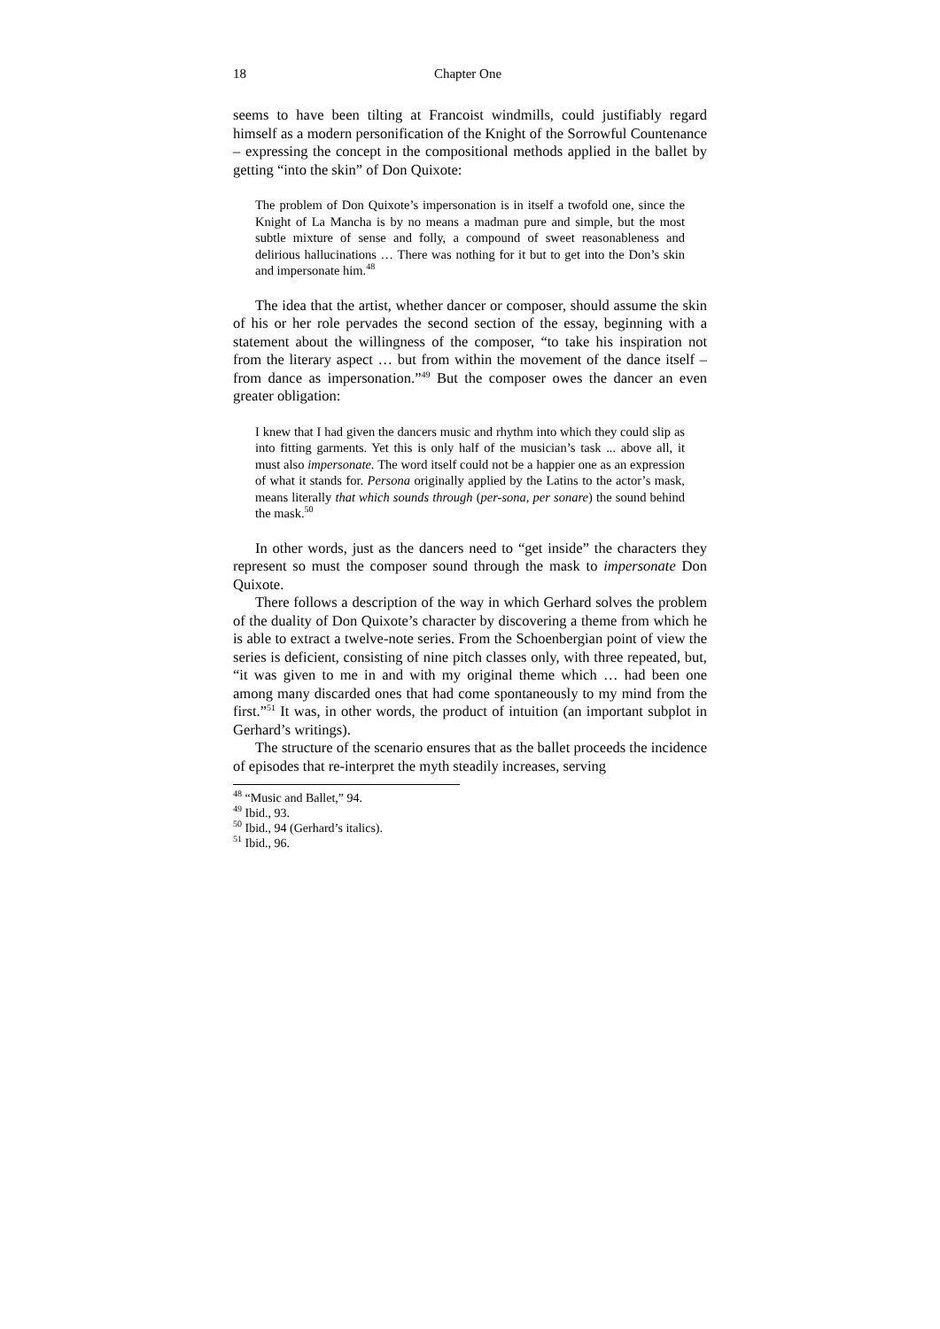18 Chapter One
seems to have been tilting at Francoist windmills, could justifiably regard himself as a modern personification of the Knight of the Sorrowful Countenance – expressing the concept in the compositional methods applied in the ballet by getting “into the skin” of Don Quixote:
The problem of Don Quixote’s impersonation is in itself a twofold one, since the Knight of La Mancha is by no means a madman pure and simple, but the most subtle mixture of sense and folly, a compound of sweet reasonableness and delirious hallucinations … There was nothing for it but to get into the Don’s skin and impersonate him.<sup>48</sup>
The idea that the artist, whether dancer or composer, should assume the skin of his or her role pervades the second section of the essay, beginning with a statement about the willingness of the composer, “to take his inspiration not from the literary aspect … but from within the movement of the dance itself – from dance as impersonation.”<sup>49</sup> But the composer owes the dancer an even greater obligation:
I knew that I had given the dancers music and rhythm into which they could slip as into fitting garments. Yet this is only half of the musician’s task ... above all, it must also impersonate. The word itself could not be a happier one as an expression of what it stands for. Persona originally applied by the Latins to the actor’s mask, means literally that which sounds through (per-sona, per sonare) the sound behind the mask.<sup>50</sup>
In other words, just as the dancers need to “get inside” the characters they represent so must the composer sound through the mask to impersonate Don Quixote.
There follows a description of the way in which Gerhard solves the problem of the duality of Don Quixote’s character by discovering a theme from which he is able to extract a twelve-note series. From the Schoenbergian point of view the series is deficient, consisting of nine pitch classes only, with three repeated, but, “it was given to me in and with my original theme which … had been one among many discarded ones that had come spontaneously to my mind from the first.”<sup>51</sup> It was, in other words, the product of intuition (an important subplot in Gerhard’s writings).
The structure of the scenario ensures that as the ballet proceeds the incidence of episodes that re-interpret the myth steadily increases, serving
<sup>48</sup> “Music and Ballet,” 94.
<sup>49</sup> Ibid., 93.
<sup>50</sup> Ibid., 94 (Gerhard’s italics).
<sup>51</sup> Ibid., 96.